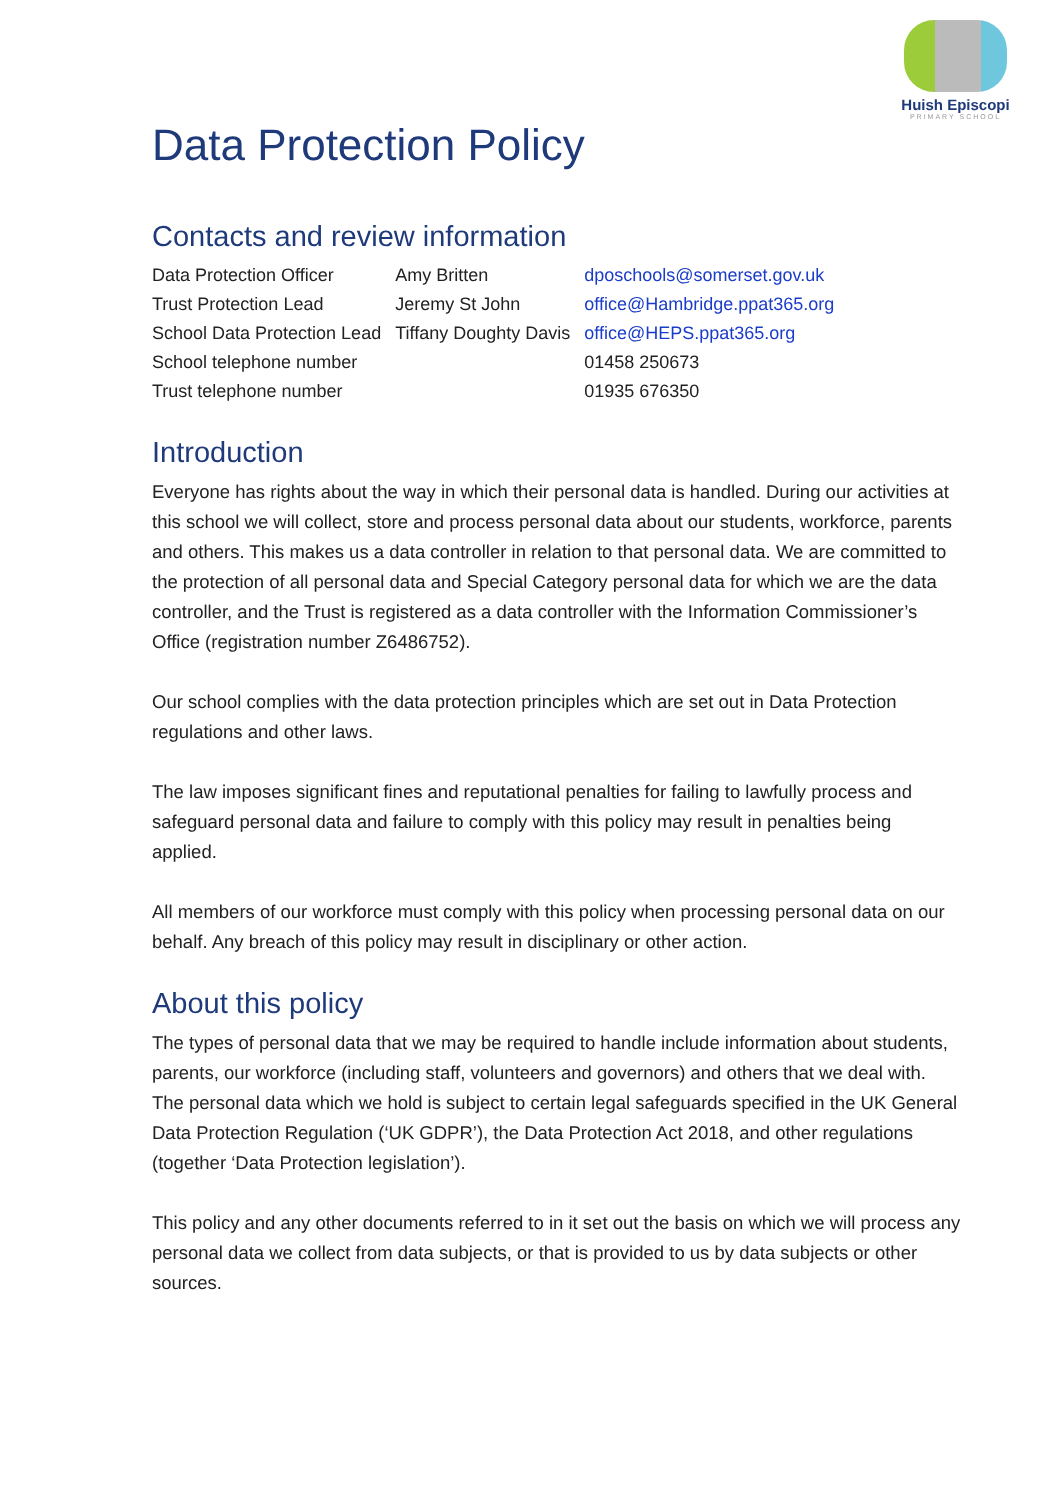Huish Episcopi
PRIMARY SCHOOL
Data Protection Policy
Contacts and review information
| Data Protection Officer | Amy Britten | dposchools@somerset.gov.uk |
| Trust Protection Lead | Jeremy St John | office@Hambridge.ppat365.org |
| School Data Protection Lead | Tiffany Doughty Davis | office@HEPS.ppat365.org |
| School telephone number | | 01458 250673 |
| Trust telephone number | | 01935 676350 |
Introduction
Everyone has rights about the way in which their personal data is handled. During our activities at this school we will collect, store and process personal data about our students, workforce, parents and others. This makes us a data controller in relation to that personal data. We are committed to the protection of all personal data and Special Category personal data for which we are the data controller, and the Trust is registered as a data controller with the Information Commissioner’s Office (registration number Z6486752).
Our school complies with the data protection principles which are set out in Data Protection regulations and other laws.
The law imposes significant fines and reputational penalties for failing to lawfully process and safeguard personal data and failure to comply with this policy may result in penalties being applied.
All members of our workforce must comply with this policy when processing personal data on our behalf. Any breach of this policy may result in disciplinary or other action.
About this policy
The types of personal data that we may be required to handle include information about students, parents, our workforce (including staff, volunteers and governors) and others that we deal with. The personal data which we hold is subject to certain legal safeguards specified in the UK General Data Protection Regulation (‘UK GDPR’), the Data Protection Act 2018, and other regulations (together ‘Data Protection legislation’).
This policy and any other documents referred to in it set out the basis on which we will process any personal data we collect from data subjects, or that is provided to us by data subjects or other sources.